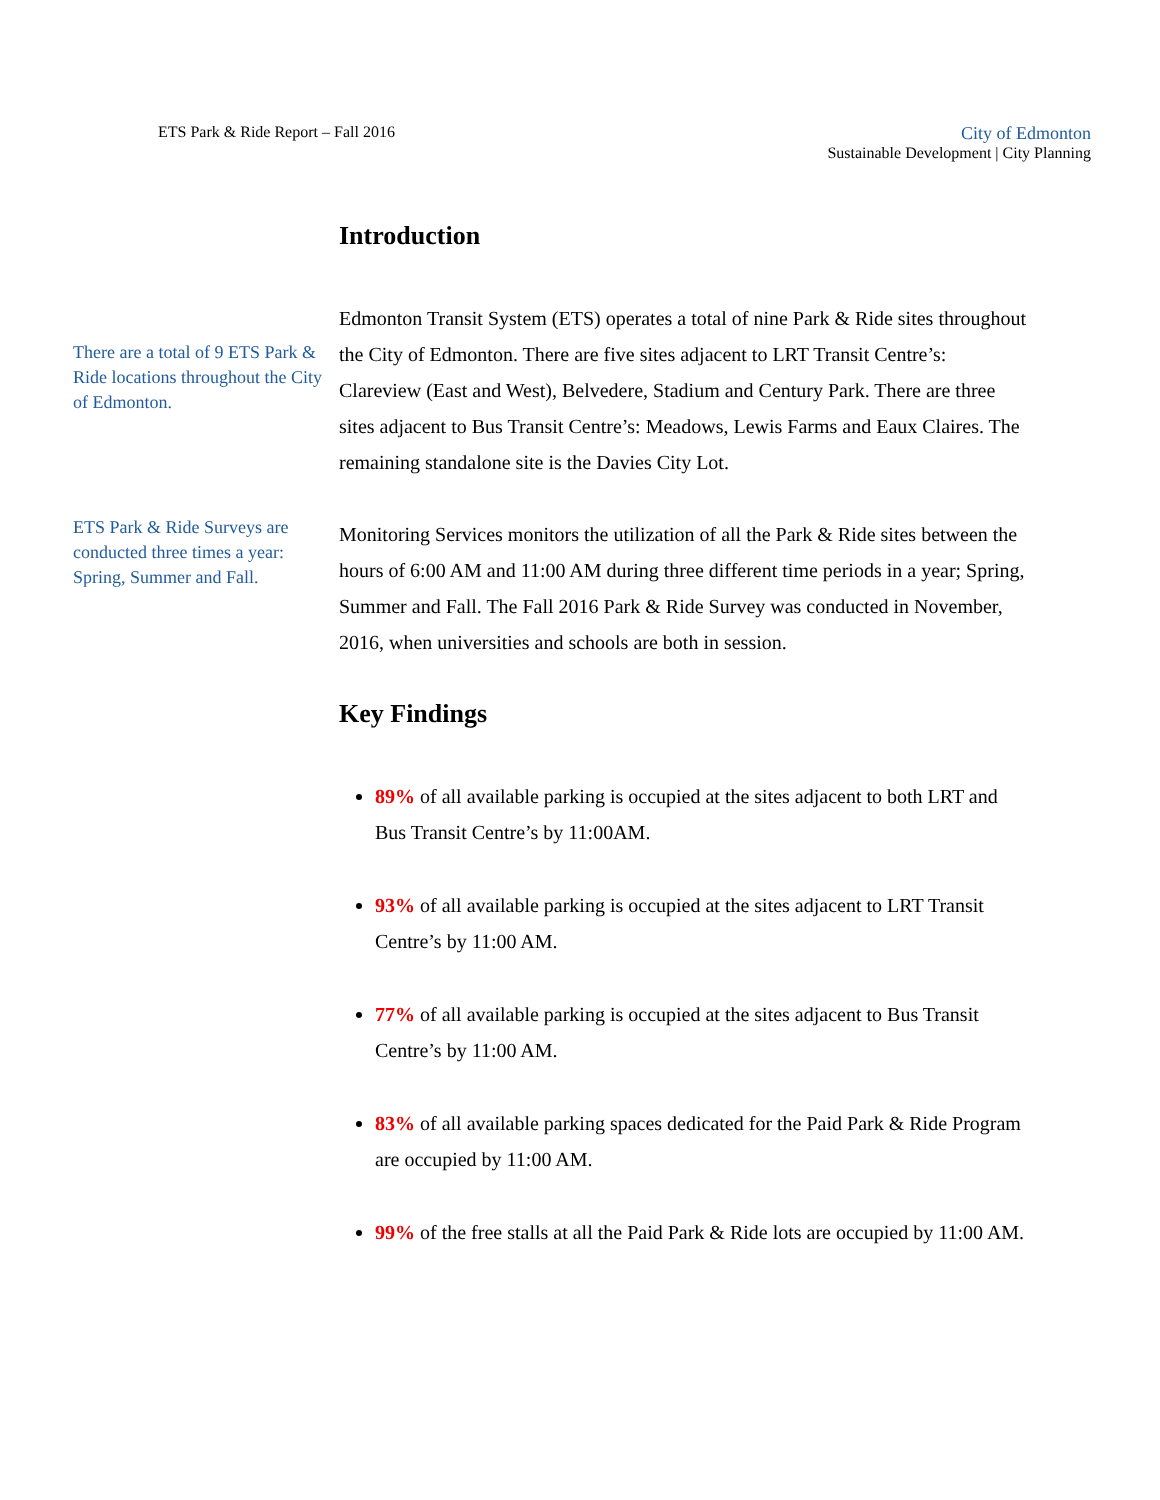ETS Park & Ride Report – Fall 2016
City of Edmonton
Sustainable Development | City Planning
There are a total of 9 ETS Park & Ride locations throughout the City of Edmonton.
ETS Park & Ride Surveys are conducted three times a year: Spring, Summer and Fall.
Introduction
Edmonton Transit System (ETS) operates a total of nine Park & Ride sites throughout the City of Edmonton. There are five sites adjacent to LRT Transit Centre’s: Clareview (East and West), Belvedere, Stadium and Century Park. There are three sites adjacent to Bus Transit Centre’s: Meadows, Lewis Farms and Eaux Claires. The remaining standalone site is the Davies City Lot.
Monitoring Services monitors the utilization of all the Park & Ride sites between the hours of 6:00 AM and 11:00 AM during three different time periods in a year; Spring, Summer and Fall. The Fall 2016 Park & Ride Survey was conducted in November, 2016, when universities and schools are both in session.
Key Findings
89% of all available parking is occupied at the sites adjacent to both LRT and Bus Transit Centre’s by 11:00AM.
93% of all available parking is occupied at the sites adjacent to LRT Transit Centre’s by 11:00 AM.
77% of all available parking is occupied at the sites adjacent to Bus Transit Centre’s by 11:00 AM.
83% of all available parking spaces dedicated for the Paid Park & Ride Program are occupied by 11:00 AM.
99% of the free stalls at all the Paid Park & Ride lots are occupied by 11:00 AM.